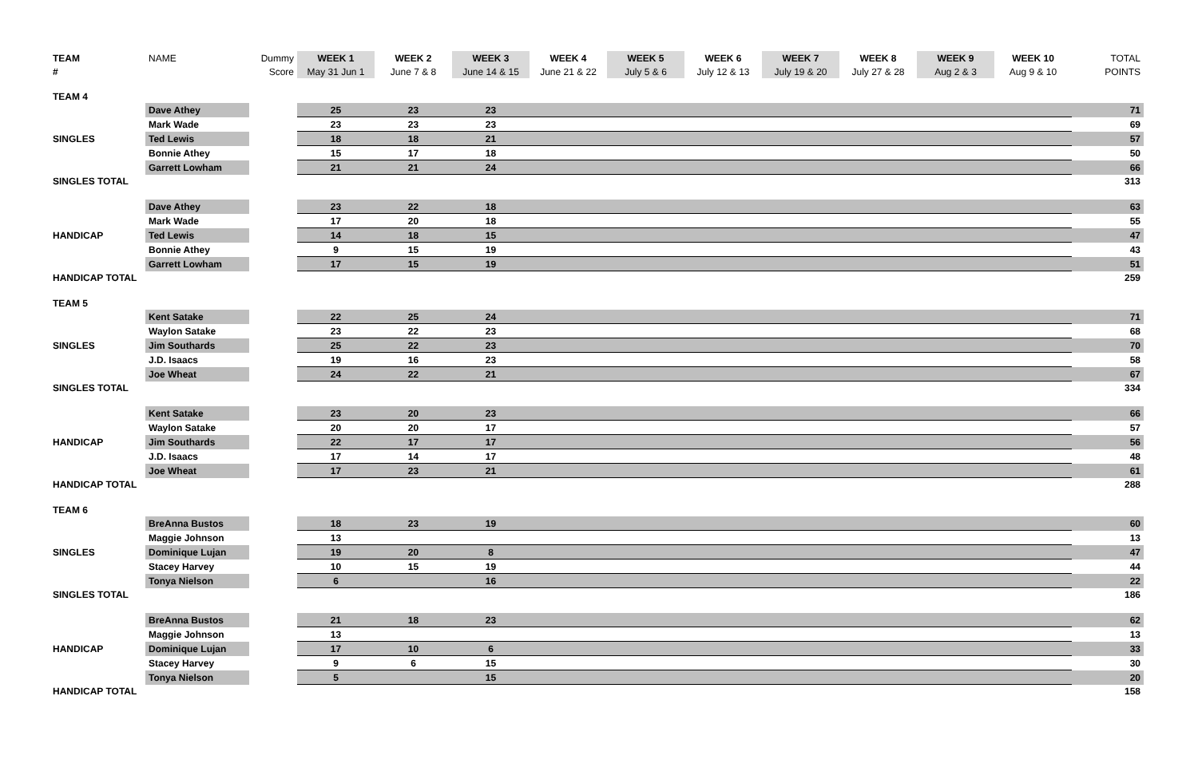| TEAM | NAME | Dummy | WEEK 1 | WEEK 2 | WEEK 3 | WEEK 4 | WEEK 5 | WEEK 6 | WEEK 7 | WEEK 8 | WEEK 9 | WEEK 10 | TOTAL |
| --- | --- | --- | --- | --- | --- | --- | --- | --- | --- | --- | --- | --- | --- |
| # | | Score | May 31 Jun 1 | June 7 & 8 | June 14 & 15 | June 21 & 22 | July 5 & 6 | July 12 & 13 | July 19 & 20 | July 27 & 28 | Aug 2 & 3 | Aug 9 & 10 | POINTS |
| TEAM 4 | | | | | | | | | | | | | |
| | Dave Athey | | 25 | 23 | 23 | | | | | | | | 71 |
| | Mark Wade | | 23 | 23 | 23 | | | | | | | | 69 |
| SINGLES | Ted Lewis | | 18 | 18 | 21 | | | | | | | | 57 |
| | Bonnie Athey | | 15 | 17 | 18 | | | | | | | | 50 |
| | Garrett Lowham | | 21 | 21 | 24 | | | | | | | | 66 |
| SINGLES TOTAL | | | | | | | | | | | | | 313 |
| | Dave Athey | | 23 | 22 | 18 | | | | | | | | 63 |
| | Mark Wade | | 17 | 20 | 18 | | | | | | | | 55 |
| HANDICAP | Ted Lewis | | 14 | 18 | 15 | | | | | | | | 47 |
| | Bonnie Athey | | 9 | 15 | 19 | | | | | | | | 43 |
| | Garrett Lowham | | 17 | 15 | 19 | | | | | | | | 51 |
| HANDICAP TOTAL | | | | | | | | | | | | | 259 |
| TEAM 5 | | | | | | | | | | | | | |
| | Kent Satake | | 22 | 25 | 24 | | | | | | | | 71 |
| | Waylon Satake | | 23 | 22 | 23 | | | | | | | | 68 |
| SINGLES | Jim Southards | | 25 | 22 | 23 | | | | | | | | 70 |
| | J.D. Isaacs | | 19 | 16 | 23 | | | | | | | | 58 |
| | Joe Wheat | | 24 | 22 | 21 | | | | | | | | 67 |
| SINGLES TOTAL | | | | | | | | | | | | | 334 |
| | Kent Satake | | 23 | 20 | 23 | | | | | | | | 66 |
| | Waylon Satake | | 20 | 20 | 17 | | | | | | | | 57 |
| HANDICAP | Jim Southards | | 22 | 17 | 17 | | | | | | | | 56 |
| | J.D. Isaacs | | 17 | 14 | 17 | | | | | | | | 48 |
| | Joe Wheat | | 17 | 23 | 21 | | | | | | | | 61 |
| HANDICAP TOTAL | | | | | | | | | | | | | 288 |
| TEAM 6 | | | | | | | | | | | | | |
| | BreAnna Bustos | | 18 | 23 | 19 | | | | | | | | 60 |
| | Maggie Johnson | | 13 | | | | | | | | | | 13 |
| SINGLES | Dominique Lujan | | 19 | 20 | 8 | | | | | | | | 47 |
| | Stacey Harvey | | 10 | 15 | 19 | | | | | | | | 44 |
| | Tonya Nielson | | 6 | | 16 | | | | | | | | 22 |
| SINGLES TOTAL | | | | | | | | | | | | | 186 |
| | BreAnna Bustos | | 21 | 18 | 23 | | | | | | | | 62 |
| | Maggie Johnson | | 13 | | | | | | | | | | 13 |
| HANDICAP | Dominique Lujan | | 17 | 10 | 6 | | | | | | | | 33 |
| | Stacey Harvey | | 9 | 6 | 15 | | | | | | | | 30 |
| | Tonya Nielson | | 5 | | 15 | | | | | | | | 20 |
| HANDICAP TOTAL | | | | | | | | | | | | | 158 |